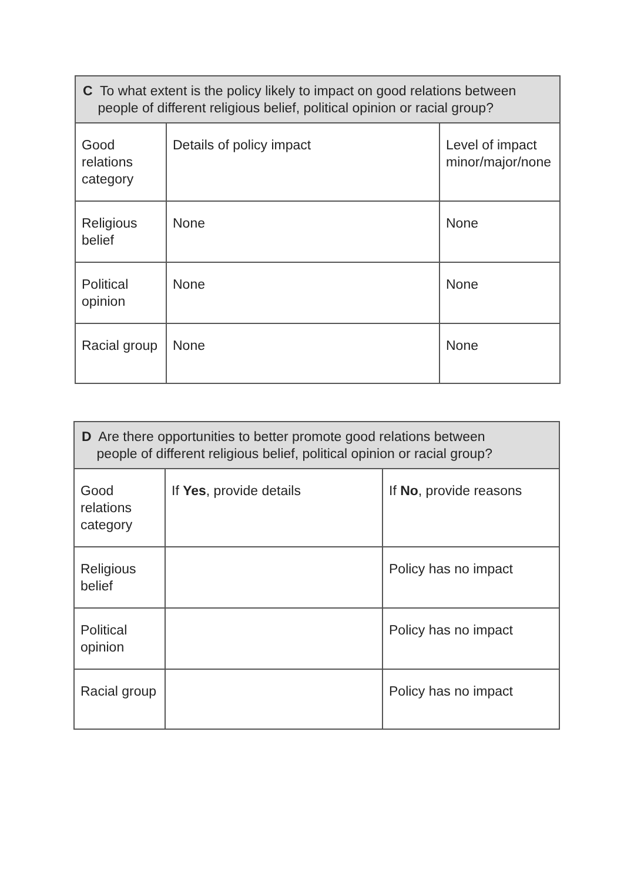| C To what extent is the policy likely to impact on good relations between people of different religious belief, political opinion or racial group? | | |
| --- | --- | --- |
| Good relations category | Details of policy impact | Level of impact minor/major/none |
| Religious belief | None | None |
| Political opinion | None | None |
| Racial group | None | None |
| D Are there opportunities to better promote good relations between people of different religious belief, political opinion or racial group? | | |
| --- | --- | --- |
| Good relations category | If Yes , provide details | If No , provide reasons |
| Religious belief | | Policy has no impact |
| Political opinion | | Policy has no impact |
| Racial group | | Policy has no impact |